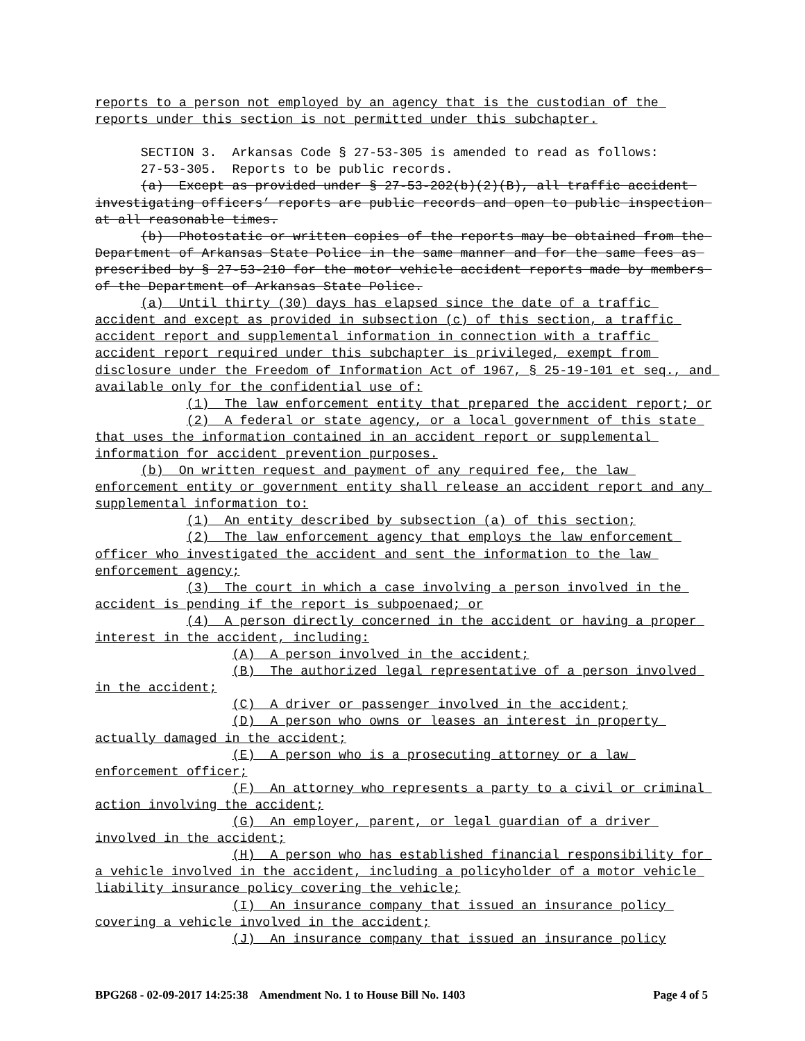reports to a person not employed by an agency that is the custodian of the reports under this section is not permitted under this subchapter.
SECTION 3. Arkansas Code § 27-53-305 is amended to read as follows:
27-53-305. Reports to be public records.
(a) Except as provided under § 27-53-202(b)(2)(B), all traffic accident investigating officers’ reports are public records and open to public inspection at all reasonable times.
(b) Photostatic or written copies of the reports may be obtained from the Department of Arkansas State Police in the same manner and for the same fees as prescribed by § 27-53-210 for the motor vehicle accident reports made by members of the Department of Arkansas State Police.
(a) Until thirty (30) days has elapsed since the date of a traffic accident and except as provided in subsection (c) of this section, a traffic accident report and supplemental information in connection with a traffic accident report required under this subchapter is privileged, exempt from disclosure under the Freedom of Information Act of 1967, § 25-19-101 et seq., and available only for the confidential use of:
(1) The law enforcement entity that prepared the accident report; or
(2) A federal or state agency, or a local government of this state that uses the information contained in an accident report or supplemental information for accident prevention purposes.
(b) On written request and payment of any required fee, the law enforcement entity or government entity shall release an accident report and any supplemental information to:
(1) An entity described by subsection (a) of this section;
(2) The law enforcement agency that employs the law enforcement officer who investigated the accident and sent the information to the law enforcement agency;
(3) The court in which a case involving a person involved in the accident is pending if the report is subpoenaed; or
(4) A person directly concerned in the accident or having a proper interest in the accident, including:
(A) A person involved in the accident;
(B) The authorized legal representative of a person involved in the accident;
(C) A driver or passenger involved in the accident;
(D) A person who owns or leases an interest in property actually damaged in the accident;
(E) A person who is a prosecuting attorney or a law enforcement officer;
(F) An attorney who represents a party to a civil or criminal action involving the accident;
(G) An employer, parent, or legal guardian of a driver involved in the accident;
(H) A person who has established financial responsibility for a vehicle involved in the accident, including a policyholder of a motor vehicle liability insurance policy covering the vehicle;
(I) An insurance company that issued an insurance policy covering a vehicle involved in the accident;
(J) An insurance company that issued an insurance policy
BPG268 - 02-09-2017 14:25:38 Amendment No. 1 to House Bill No. 1403 Page 4 of 5